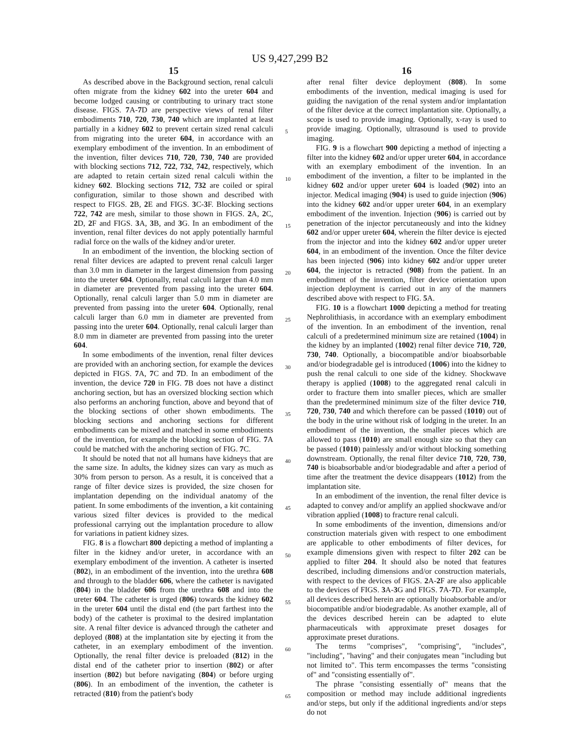US 9,427,299 B2
15
As described above in the Background section, renal calculi often migrate from the kidney 602 into the ureter 604 and become lodged causing or contributing to urinary tract stone disease. FIGS. 7 A-7 D are perspective views of renal filter embodiments 710, 720, 730, 740 which are implanted at least partially in a kidney 602 to prevent certain sized renal calculi from migrating into the ureter 604, in accordance with an exemplary embodiment of the invention. In an embodiment of the invention, filter devices 710, 720, 730, 740 are provided with blocking sections 712, 722, 732, 742, respectively, which are adapted to retain certain sized renal calculi within the kidney 602. Blocking sections 712, 732 are coiled or spiral configuration, similar to those shown and described with respect to FIGS. 2 B, 2 E and FIGS. 3 C-3 F. Blocking sections 722, 742 are mesh, similar to those shown in FIGS. 2 A, 2 C, 2 D, 2 F and FIGS. 3 A, 3 B, and 3 G. In an embodiment of the invention, renal filter devices do not apply potentially harmful radial force on the walls of the kidney and/or ureter.
In an embodiment of the invention, the blocking section of renal filter devices are adapted to prevent renal calculi larger than 3.0 mm in diameter in the largest dimension from passing into the ureter 604. Optionally, renal calculi larger than 4.0 mm in diameter are prevented from passing into the ureter 604. Optionally, renal calculi larger than 5.0 mm in diameter are prevented from passing into the ureter 604. Optionally, renal calculi larger than 6.0 mm in diameter are prevented from passing into the ureter 604. Optionally, renal calculi larger than 8.0 mm in diameter are prevented from passing into the ureter 604.
In some embodiments of the invention, renal filter devices are provided with an anchoring section, for example the devices depicted in FIGS. 7 A, 7 C and 7 D. In an embodiment of the invention, the device 720 in FIG. 7 B does not have a distinct anchoring section, but has an oversized blocking section which also performs an anchoring function, above and beyond that of the blocking sections of other shown embodiments. The blocking sections and anchoring sections for different embodiments can be mixed and matched in some embodiments of the invention, for example the blocking section of FIG. 7 A could be matched with the anchoring section of FIG. 7 C.
It should be noted that not all humans have kidneys that are the same size. In adults, the kidney sizes can vary as much as 30% from person to person. As a result, it is conceived that a range of filter device sizes is provided, the size chosen for implantation depending on the individual anatomy of the patient. In some embodiments of the invention, a kit containing various sized filter devices is provided to the medical professional carrying out the implantation procedure to allow for variations in patient kidney sizes.
FIG. 8 is a flowchart 800 depicting a method of implanting a filter in the kidney and/or ureter, in accordance with an exemplary embodiment of the invention. A catheter is inserted (802), in an embodiment of the invention, into the urethra 608 and through to the bladder 606, where the catheter is navigated (804) in the bladder 606 from the urethra 608 and into the ureter 604. The catheter is urged (806) towards the kidney 602 in the ureter 604 until the distal end (the part farthest into the body) of the catheter is proximal to the desired implantation site. A renal filter device is advanced through the catheter and deployed (808) at the implantation site by ejecting it from the catheter, in an exemplary embodiment of the invention. Optionally, the renal filter device is preloaded (812) in the distal end of the catheter prior to insertion (802) or after insertion (802) but before navigating (804) or before urging (806). In an embodiment of the invention, the catheter is retracted (810) from the patient's body
5
10
15
20
25
30
35
40
45
50
55
60
65
16
after renal filter device deployment (808). In some embodiments of the invention, medical imaging is used for guiding the navigation of the renal system and/or implantation of the filter device at the correct implantation site. Optionally, a scope is used to provide imaging. Optionally, x-ray is used to provide imaging. Optionally, ultrasound is used to provide imaging.
FIG. 9 is a flowchart 900 depicting a method of injecting a filter into the kidney 602 and/or upper ureter 604, in accordance with an exemplary embodiment of the invention. In an embodiment of the invention, a filter to be implanted in the kidney 602 and/or upper ureter 604 is loaded (902) into an injector. Medical imaging (904) is used to guide injection (906) into the kidney 602 and/or upper ureter 604, in an exemplary embodiment of the invention. Injection (906) is carried out by penetration of the injector percutaneously and into the kidney 602 and/or upper ureter 604, wherein the filter device is ejected from the injector and into the kidney 602 and/or upper ureter 604, in an embodiment of the invention. Once the filter device has been injected (906) into kidney 602 and/or upper ureter 604, the injector is retracted (908) from the patient. In an embodiment of the invention, filter device orientation upon injection deployment is carried out in any of the manners described above with respect to FIG. 5 A.
FIG. 10 is a flowchart 1000 depicting a method for treating Nephrolithiasis, in accordance with an exemplary embodiment of the invention. In an embodiment of the invention, renal calculi of a predetermined minimum size are retained (1004) in the kidney by an implanted (1002) renal filter device 710, 720, 730, 740. Optionally, a biocompatible and/or bioabsorbable and/or biodegradable gel is introduced (1006) into the kidney to push the renal calculi to one side of the kidney. Shockwave therapy is applied (1008) to the aggregated renal calculi in order to fracture them into smaller pieces, which are smaller than the predetermined minimum size of the filter device 710, 720, 730, 740 and which therefore can be passed (1010) out of the body in the urine without risk of lodging in the ureter. In an embodiment of the invention, the smaller pieces which are allowed to pass (1010) are small enough size so that they can be passed (1010) painlessly and/or without blocking something downstream. Optionally, the renal filter device 710, 720, 730, 740 is bioabsorbable and/or biodegradable and after a period of time after the treatment the device disappears (1012) from the implantation site.
In an embodiment of the invention, the renal filter device is adapted to convey and/or amplify an applied shockwave and/or vibration applied (1008) to fracture renal calculi.
In some embodiments of the invention, dimensions and/or construction materials given with respect to one embodiment are applicable to other embodiments of filter devices, for example dimensions given with respect to filter 202 can be applied to filter 204. It should also be noted that features described, including dimensions and/or construction materials, with respect to the devices of FIGS. 2 A-2 F are also applicable to the devices of FIGS. 3 A-3 G and FIGS. 7 A-7 D. For example, all devices described herein are optionally bioabsorbable and/or biocompatible and/or biodegradable. As another example, all of the devices described herein can be adapted to elute pharmaceuticals with approximate preset dosages for approximate preset durations.
The terms "comprises", "comprising", "includes", "including", "having" and their conjugates mean "including but not limited to". This term encompasses the terms "consisting of" and "consisting essentially of".
The phrase "consisting essentially of" means that the composition or method may include additional ingredients and/or steps, but only if the additional ingredients and/or steps do not